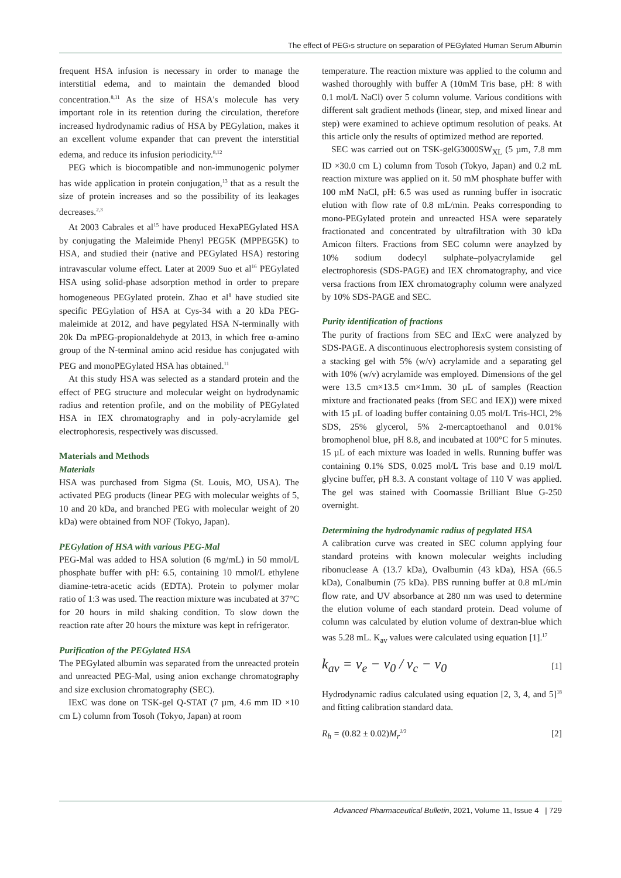The effect of PEG›s structure on separation of PEGylated Human Serum Albumin
frequent HSA infusion is necessary in order to manage the interstitial edema, and to maintain the demanded blood concentration.<sup>8,11</sup> As the size of HSA's molecule has very important role in its retention during the circulation, therefore increased hydrodynamic radius of HSA by PEGylation, makes it an excellent volume expander that can prevent the interstitial edema, and reduce its infusion periodicity.<sup>8,12</sup>
PEG which is biocompatible and non-immunogenic polymer has wide application in protein conjugation,<sup>13</sup> that as a result the size of protein increases and so the possibility of its leakages decreases.<sup>2,3</sup>
At 2003 Cabrales et al<sup>15</sup> have produced HexaPEGylated HSA by conjugating the Maleimide Phenyl PEG5K (MPPEG5K) to HSA, and studied their (native and PEGylated HSA) restoring intravascular volume effect. Later at 2009 Suo et al<sup>16</sup> PEGylated HSA using solid-phase adsorption method in order to prepare homogeneous PEGylated protein. Zhao et al<sup>8</sup> have studied site specific PEGylation of HSA at Cys-34 with a 20 kDa PEG-maleimide at 2012, and have pegylated HSA N-terminally with 20k Da mPEG-propionaldehyde at 2013, in which free α-amino group of the N-terminal amino acid residue has conjugated with PEG and monoPEGylated HSA has obtained.<sup>11</sup>
At this study HSA was selected as a standard protein and the effect of PEG structure and molecular weight on hydrodynamic radius and retention profile, and on the mobility of PEGylated HSA in IEX chromatography and in poly-acrylamide gel electrophoresis, respectively was discussed.
Materials and Methods
Materials
HSA was purchased from Sigma (St. Louis, MO, USA). The activated PEG products (linear PEG with molecular weights of 5, 10 and 20 kDa, and branched PEG with molecular weight of 20 kDa) were obtained from NOF (Tokyo, Japan).
PEGylation of HSA with various PEG-Mal
PEG-Mal was added to HSA solution (6 mg/mL) in 50 mmol/L phosphate buffer with pH: 6.5, containing 10 mmol/L ethylene diamine-tetra-acetic acids (EDTA). Protein to polymer molar ratio of 1:3 was used. The reaction mixture was incubated at 37°C for 20 hours in mild shaking condition. To slow down the reaction rate after 20 hours the mixture was kept in refrigerator.
Purification of the PEGylated HSA
The PEGylated albumin was separated from the unreacted protein and unreacted PEG-Mal, using anion exchange chromatography and size exclusion chromatography (SEC).
IExC was done on TSK-gel Q-STAT (7 µm, 4.6 mm ID ×10 cm L) column from Tosoh (Tokyo, Japan) at room
temperature. The reaction mixture was applied to the column and washed thoroughly with buffer A (10mM Tris base, pH: 8 with 0.1 mol/L NaCl) over 5 column volume. Various conditions with different salt gradient methods (linear, step, and mixed linear and step) were examined to achieve optimum resolution of peaks. At this article only the results of optimized method are reported.
SEC was carried out on TSK-gelG3000SW<sub>XL</sub> (5 µm, 7.8 mm ID ×30.0 cm L) column from Tosoh (Tokyo, Japan) and 0.2 mL reaction mixture was applied on it. 50 mM phosphate buffer with 100 mM NaCl, pH: 6.5 was used as running buffer in isocratic elution with flow rate of 0.8 mL/min. Peaks corresponding to mono-PEGylated protein and unreacted HSA were separately fractionated and concentrated by ultrafiltration with 30 kDa Amicon filters. Fractions from SEC column were anaylzed by 10% sodium dodecyl sulphate–polyacrylamide gel electrophoresis (SDS-PAGE) and IEX chromatography, and vice versa fractions from IEX chromatography column were analyzed by 10% SDS-PAGE and SEC.
Purity identification of fractions
The purity of fractions from SEC and IExC were analyzed by SDS-PAGE. A discontinuous electrophoresis system consisting of a stacking gel with 5% (w/v) acrylamide and a separating gel with 10% (w/v) acrylamide was employed. Dimensions of the gel were 13.5 cm×13.5 cm×1mm. 30 µL of samples (Reaction mixture and fractionated peaks (from SEC and IEX)) were mixed with 15 µL of loading buffer containing 0.05 mol/L Tris-HCl, 2% SDS, 25% glycerol, 5% 2-mercaptoethanol and 0.01% bromophenol blue, pH 8.8, and incubated at 100°C for 5 minutes. 15 µL of each mixture was loaded in wells. Running buffer was containing 0.1% SDS, 0.025 mol/L Tris base and 0.19 mol/L glycine buffer, pH 8.3. A constant voltage of 110 V was applied. The gel was stained with Coomassie Brilliant Blue G-250 overnight.
Determining the hydrodynamic radius of pegylated HSA
A calibration curve was created in SEC column applying four standard proteins with known molecular weights including ribonuclease A (13.7 kDa), Ovalbumin (43 kDa), HSA (66.5 kDa), Conalbumin (75 kDa). PBS running buffer at 0.8 mL/min flow rate, and UV absorbance at 280 nm was used to determine the elution volume of each standard protein. Dead volume of column was calculated by elution volume of dextran-blue which was 5.28 mL. K<sub>av</sub> values were calculated using equation [1].<sup>17</sup>
k<sub>av</sub> = v<sub>e</sub> − v<sub>0</sub> / v<sub>c</sub> − v<sub>0</sub> [1]
Hydrodynamic radius calculated using equation [2, 3, 4, and 5]<sup>18</sup> and fitting calibration standard data.
R<sub>h</sub> = (0.82 ± 0.02) M<sub>r</sub><sup>1/3</sup> [2]
Advanced Pharmaceutical Bulletin, 2021, Volume 11, Issue 4 | 729